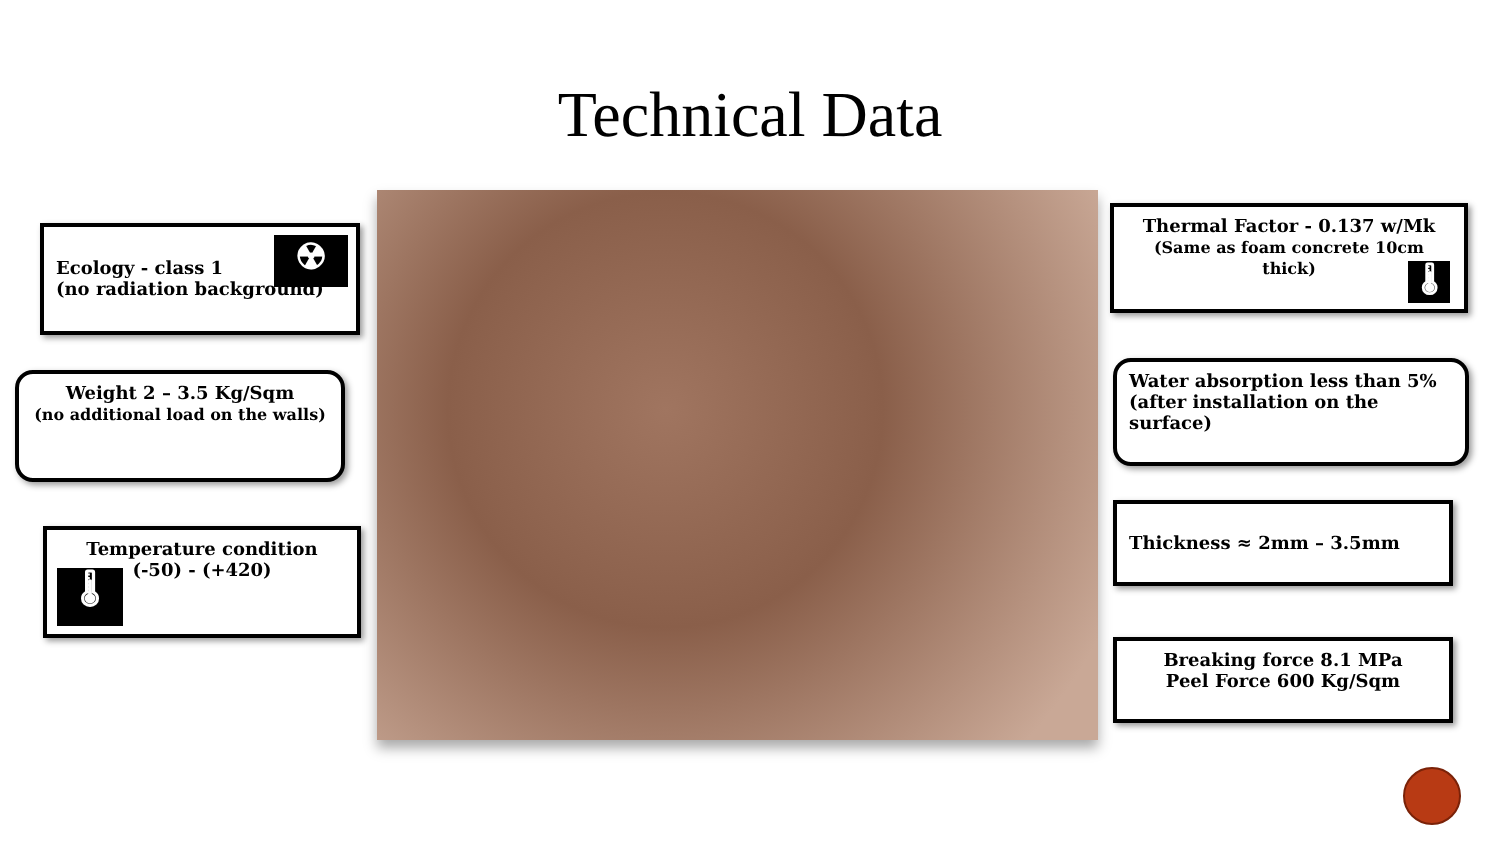Technical Data
Ecology - class 1
(no radiation background)
☢
Weight 2 – 3.5 Kg/Sqm
(no additional load on the walls)
Temperature condition
(-50) - (+420)
🌡
Thermal Factor - 0.137 w/Mk
(Same as foam concrete 10cm thick)
🌡
Water absorption less than 5%
(after installation on the surface)
Thickness ≈ 2mm – 3.5mm
Breaking force 8.1 MPa
Peel Force 600 Kg/Sqm